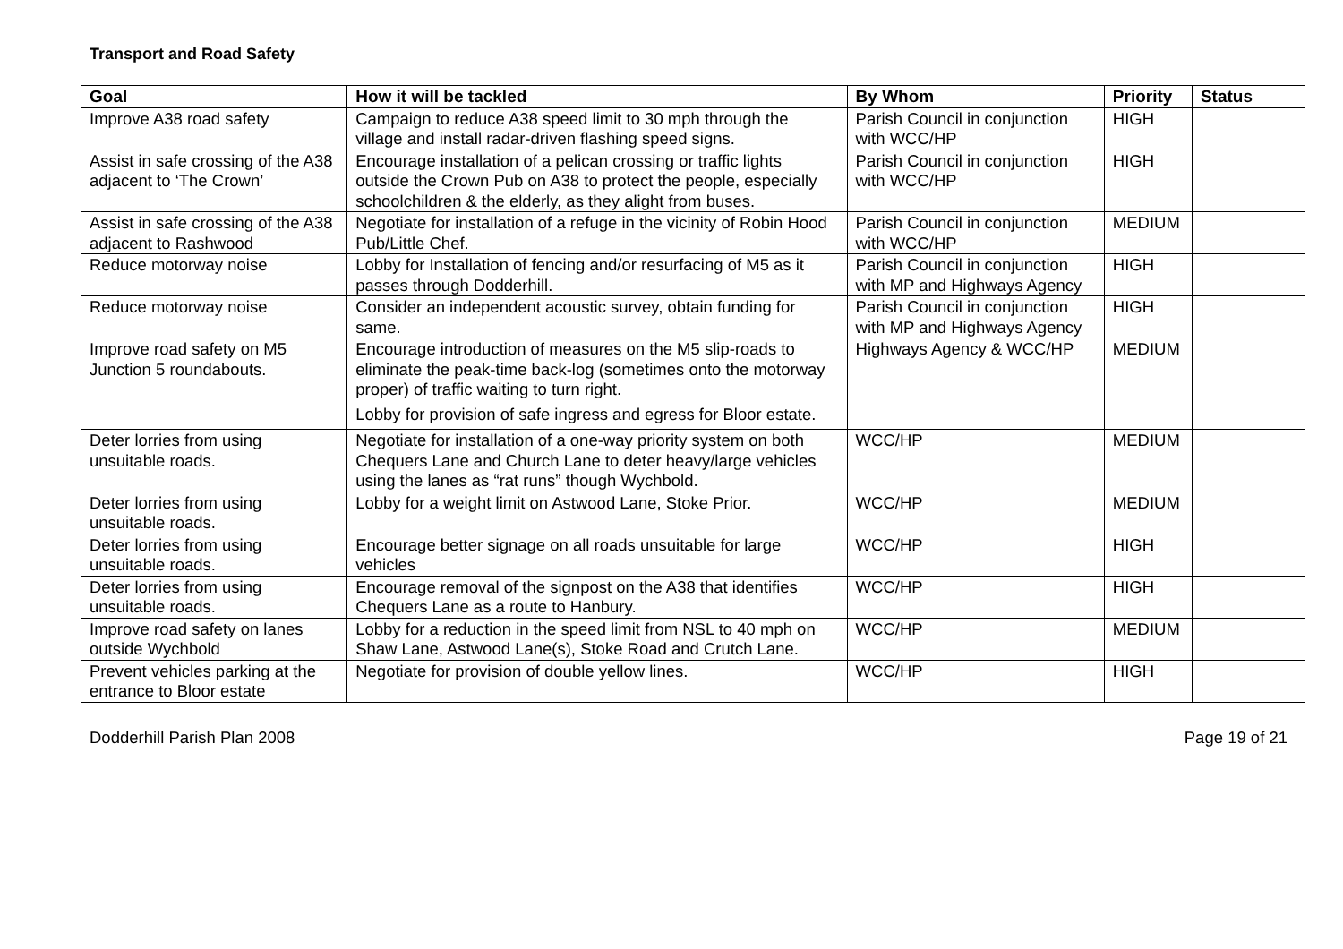Transport and Road Safety
| Goal | How it will be tackled | By Whom | Priority | Status |
| --- | --- | --- | --- | --- |
| Improve A38 road safety | Campaign to reduce A38 speed limit to 30 mph through the village and install radar-driven flashing speed signs. | Parish Council in conjunction with WCC/HP | HIGH | |
| Assist in safe crossing of the A38 adjacent to ‘The Crown’ | Encourage installation of a pelican crossing or traffic lights outside the Crown Pub on A38 to protect the people, especially schoolchildren & the elderly, as they alight from buses. | Parish Council in conjunction with WCC/HP | HIGH | |
| Assist in safe crossing of the A38 adjacent to Rashwood | Negotiate for installation of a refuge in the vicinity of Robin Hood Pub/Little Chef. | Parish Council in conjunction with WCC/HP | MEDIUM | |
| Reduce motorway noise | Lobby for Installation of fencing and/or resurfacing of M5 as it passes through Dodderhill. | Parish Council in conjunction with MP and Highways Agency | HIGH | |
| Reduce motorway noise | Consider an independent acoustic survey, obtain funding for same. | Parish Council in conjunction with MP and Highways Agency | HIGH | |
| Improve road safety on M5 Junction 5 roundabouts. | Encourage introduction of measures on the M5 slip-roads to eliminate the peak-time back-log (sometimes onto the motorway proper) of traffic waiting to turn right. Lobby for provision of safe ingress and egress for Bloor estate. | Highways Agency & WCC/HP | MEDIUM | |
| Deter lorries from using unsuitable roads. | Negotiate for installation of a one-way priority system on both Chequers Lane and Church Lane to deter heavy/large vehicles using the lanes as “rat runs” though Wychbold. | WCC/HP | MEDIUM | |
| Deter lorries from using unsuitable roads. | Lobby for a weight limit on Astwood Lane, Stoke Prior. | WCC/HP | MEDIUM | |
| Deter lorries from using unsuitable roads. | Encourage better signage on all roads unsuitable for large vehicles | WCC/HP | HIGH | |
| Deter lorries from using unsuitable roads. | Encourage removal of the signpost on the A38 that identifies Chequers Lane as a route to Hanbury. | WCC/HP | HIGH | |
| Improve road safety on lanes outside Wychbold | Lobby for a reduction in the speed limit from NSL to 40 mph on Shaw Lane, Astwood Lane(s), Stoke Road and Crutch Lane. | WCC/HP | MEDIUM | |
| Prevent vehicles parking at the entrance to Bloor estate | Negotiate for provision of double yellow lines. | WCC/HP | HIGH | |
Dodderhill Parish Plan 2008 Page 19 of 21